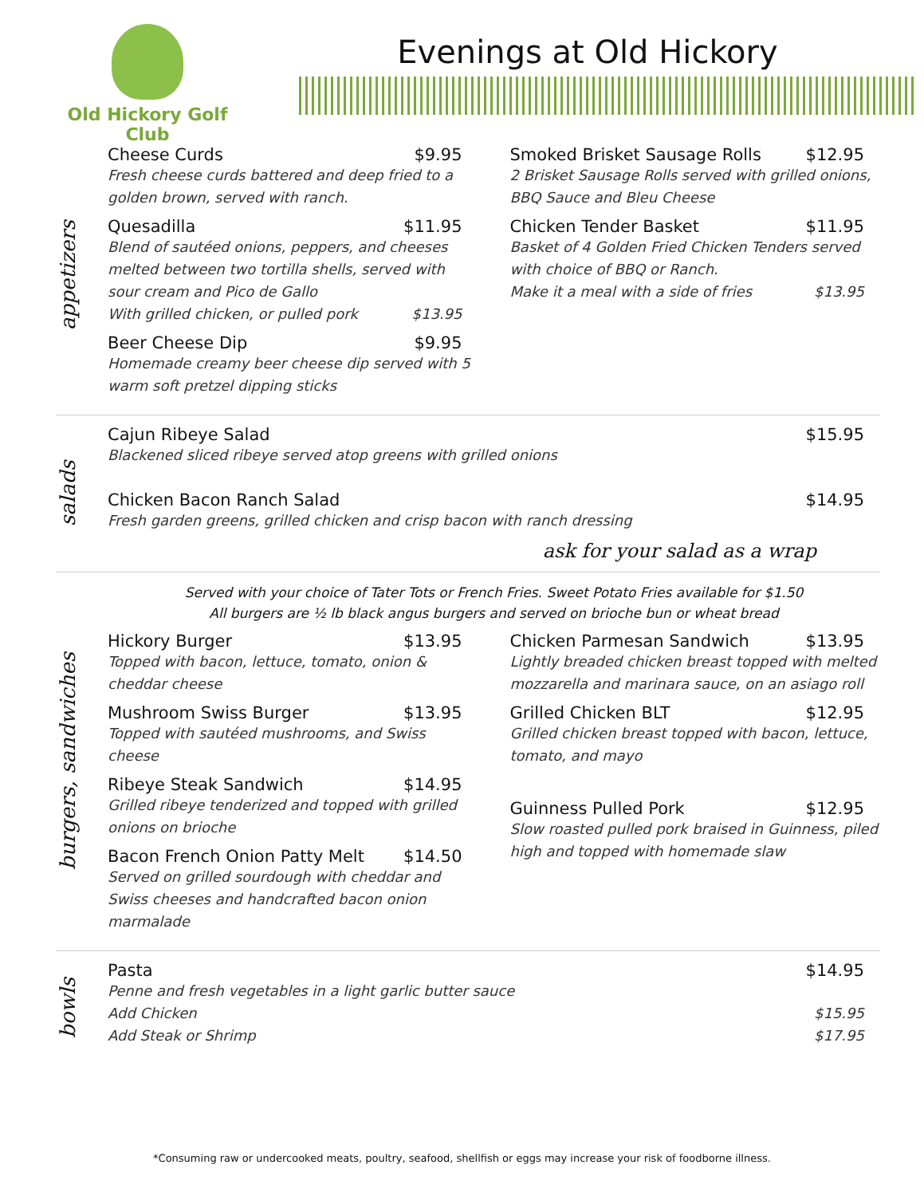Old Hickory Golf Club
Evenings at Old Hickory
appetizers
Cheese Curds $9.95
Fresh cheese curds battered and deep fried to a golden brown, served with ranch.
Quesadilla $11.95
Blend of sautéed onions, peppers, and cheeses melted between two tortilla shells, served with sour cream and Pico de Gallo
With grilled chicken, or pulled pork $13.95
Beer Cheese Dip $9.95
Homemade creamy beer cheese dip served with 5 warm soft pretzel dipping sticks
Smoked Brisket Sausage Rolls $12.95
2 Brisket Sausage Rolls served with grilled onions, BBQ Sauce and Bleu Cheese
Chicken Tender Basket $11.95
Basket of 4 Golden Fried Chicken Tenders served with choice of BBQ or Ranch.
Make it a meal with a side of fries $13.95
salads
Cajun Ribeye Salad $15.95
Blackened sliced ribeye served atop greens with grilled onions
Chicken Bacon Ranch Salad $14.95
Fresh garden greens, grilled chicken and crisp bacon with ranch dressing
ask for your salad as a wrap
burgers, sandwiches
Served with your choice of Tater Tots or French Fries. Sweet Potato Fries available for $1.50
All burgers are ½ lb black angus burgers and served on brioche bun or wheat bread
Hickory Burger $13.95
Topped with bacon, lettuce, tomato, onion & cheddar cheese
Mushroom Swiss Burger $13.95
Topped with sautéed mushrooms, and Swiss cheese
Ribeye Steak Sandwich $14.95
Grilled ribeye tenderized and topped with grilled onions on brioche
Bacon French Onion Patty Melt $14.50
Served on grilled sourdough with cheddar and Swiss cheeses and handcrafted bacon onion marmalade
Chicken Parmesan Sandwich $13.95
Lightly breaded chicken breast topped with melted mozzarella and marinara sauce, on an asiago roll
Grilled Chicken BLT $12.95
Grilled chicken breast topped with bacon, lettuce, tomato, and mayo
Guinness Pulled Pork $12.95
Slow roasted pulled pork braised in Guinness, piled high and topped with homemade slaw
bowls
Pasta $14.95
Penne and fresh vegetables in a light garlic butter sauce
Add Chicken $15.95
Add Steak or Shrimp $17.95
*Consuming raw or undercooked meats, poultry, seafood, shellfish or eggs may increase your risk of foodborne illness.